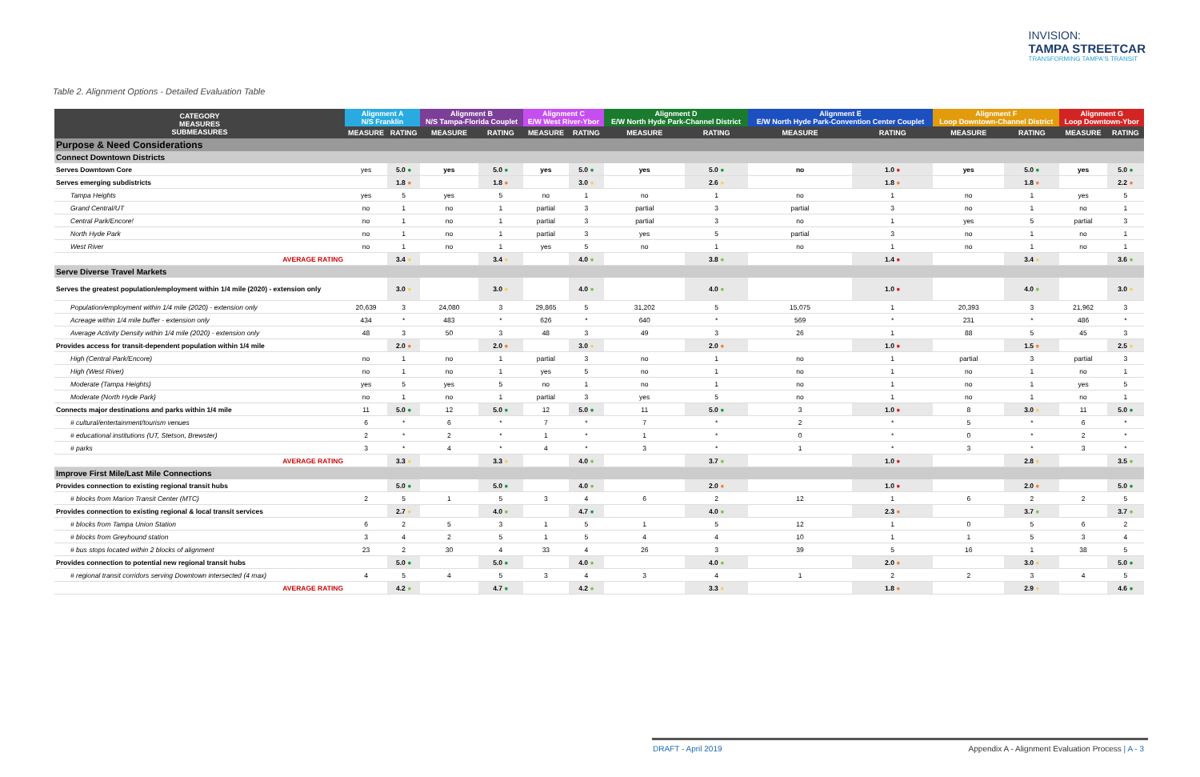INVISION:
TAMPA STREETCAR
TRANSFORMING TAMPA'S TRANSIT
Table 2. Alignment Options - Detailed Evaluation Table
| CATEGORY MEASURES SUBMEASURES | Alignment A N/S Franklin | | Alignment B N/S Tampa-Florida Couplet | | Alignment C E/W West River-Ybor | | Alignment D E/W North Hyde Park-Channel District | | Alignment E E/W North Hyde Park-Convention Center Couplet | | Alignment F Loop Downtown-Channel District | | Alignment G Loop Downtown-Ybor | |
| --- | --- | --- | --- | --- | --- | --- | --- | --- | --- | --- | --- | --- | --- | --- |
| | MEASURE | RATING | MEASURE | RATING | MEASURE | RATING | MEASURE | RATING | MEASURE | RATING | MEASURE | RATING | MEASURE | RATING |
| Purpose & Need Considerations | | | | | | | | | | | | | | |
| Connect Downtown Districts | | | | | | | | | | | | | | |
| Serves Downtown Core | yes | 5.0 ● | yes | 5.0 ● | yes | 5.0 ● | yes | 5.0 ● | no | 1.0 ● | yes | 5.0 ● | yes | 5.0 ● |
| Serves emerging subdistricts | | 1.8 ● | | 1.8 ● | | 3.0 ● | | 2.6 ● | | 1.8 ● | | 1.8 ● | | 2.2 ● |
| Tampa Heights | yes | 5 | yes | 5 | no | 1 | no | 1 | no | 1 | no | 1 | yes | 5 |
| Grand Central/UT | no | 1 | no | 1 | partial | 3 | partial | 3 | partial | 3 | no | 1 | no | 1 |
| Central Park/Encore! | no | 1 | no | 1 | partial | 3 | partial | 3 | no | 1 | yes | 5 | partial | 3 |
| North Hyde Park | no | 1 | no | 1 | partial | 3 | yes | 5 | partial | 3 | no | 1 | no | 1 |
| West River | no | 1 | no | 1 | yes | 5 | no | 1 | no | 1 | no | 1 | no | 1 |
| AVERAGE RATING | | 3.4 ● | | 3.4 ● | | 4.0 ● | | 3.8 ● | | 1.4 ● | | 3.4 ● | | 3.6 ● |
| Serve Diverse Travel Markets | | | | | | | | | | | | | | |
| Serves the greatest population/employment within 1/4 mile (2020) - extension only | | 3.0 ● | | 3.0 ● | | 4.0 ● | | 4.0 ● | | 1.0 ● | | 4.0 ● | | 3.0 ● |
| Population/employment within 1/4 mile (2020) - extension only | 20,639 | 3 | 24,080 | 3 | 29,865 | 5 | 31,202 | 5 | 15,075 | 1 | 20,393 | 3 | 21,962 | 3 |
| Acreage within 1/4 mile buffer - extension only | 434 | * | 483 | * | 626 | * | 640 | * | 569 | * | 231 | * | 486 | * |
| Average Activity Density within 1/4 mile (2020) - extension only | 48 | 3 | 50 | 3 | 48 | 3 | 49 | 3 | 26 | 1 | 88 | 5 | 45 | 3 |
| Provides access for transit-dependent population within 1/4 mile | | 2.0 ● | | 2.0 ● | | 3.0 ● | | 2.0 ● | | 1.0 ● | | 1.5 ● | | 2.5 ● |
| High (Central Park/Encore) | no | 1 | no | 1 | partial | 3 | no | 1 | no | 1 | partial | 3 | partial | 3 |
| High (West River) | no | 1 | no | 1 | yes | 5 | no | 1 | no | 1 | no | 1 | no | 1 |
| Moderate (Tampa Heights) | yes | 5 | yes | 5 | no | 1 | no | 1 | no | 1 | no | 1 | yes | 5 |
| Moderate (North Hyde Park) | no | 1 | no | 1 | partial | 3 | yes | 5 | no | 1 | no | 1 | no | 1 |
| Connects major destinations and parks within 1/4 mile | 11 | 5.0 ● | 12 | 5.0 ● | 12 | 5.0 ● | 11 | 5.0 ● | 3 | 1.0 ● | 8 | 3.0 ● | 11 | 5.0 ● |
| # cultural/entertainment/tourism venues | 6 | * | 6 | * | 7 | * | 7 | * | 2 | * | 5 | * | 6 | * |
| # educational institutions (UT, Stetson, Brewster) | 2 | * | 2 | * | 1 | * | 1 | * | 0 | * | 0 | * | 2 | * |
| # parks | 3 | * | 4 | * | 4 | * | 3 | * | 1 | * | 3 | * | 3 | * |
| AVERAGE RATING | | 3.3 ● | | 3.3 ● | | 4.0 ● | | 3.7 ● | | 1.0 ● | | 2.8 ● | | 3.5 ● |
| Improve First Mile/Last Mile Connections | | | | | | | | | | | | | | |
| Provides connection to existing regional transit hubs | | 5.0 ● | | 5.0 ● | | 4.0 ● | | 2.0 ● | | 1.0 ● | | 2.0 ● | | 5.0 ● |
| # blocks from Marion Transit Center (MTC) | 2 | 5 | 1 | 5 | 3 | 4 | 6 | 2 | 12 | 1 | 6 | 2 | 2 | 5 |
| Provides connection to existing regional & local transit services | | 2.7 ● | | 4.0 ● | | 4.7 ● | | 4.0 ● | | 2.3 ● | | 3.7 ● | | 3.7 ● |
| # blocks from Tampa Union Station | 6 | 2 | 5 | 3 | 1 | 5 | 1 | 5 | 12 | 1 | 0 | 5 | 6 | 2 |
| # blocks from Greyhound station | 3 | 4 | 2 | 5 | 1 | 5 | 4 | 4 | 10 | 1 | 1 | 5 | 3 | 4 |
| # bus stops located within 2 blocks of alignment | 23 | 2 | 30 | 4 | 33 | 4 | 26 | 3 | 39 | 5 | 16 | 1 | 38 | 5 |
| Provides connection to potential new regional transit hubs | | 5.0 ● | | 5.0 ● | | 4.0 ● | | 4.0 ● | | 2.0 ● | | 3.0 ● | | 5.0 ● |
| # regional transit corridors serving Downtown intersected (4 max) | 4 | 5 | 4 | 5 | 3 | 4 | 3 | 4 | 1 | 2 | 2 | 3 | 4 | 5 |
| AVERAGE RATING | | 4.2 ● | | 4.7 ● | | 4.2 ● | | 3.3 ● | | 1.8 ● | | 2.9 ● | | 4.6 ● |
DRAFT - April 2019
Appendix A - Alignment Evaluation Process | A - 3